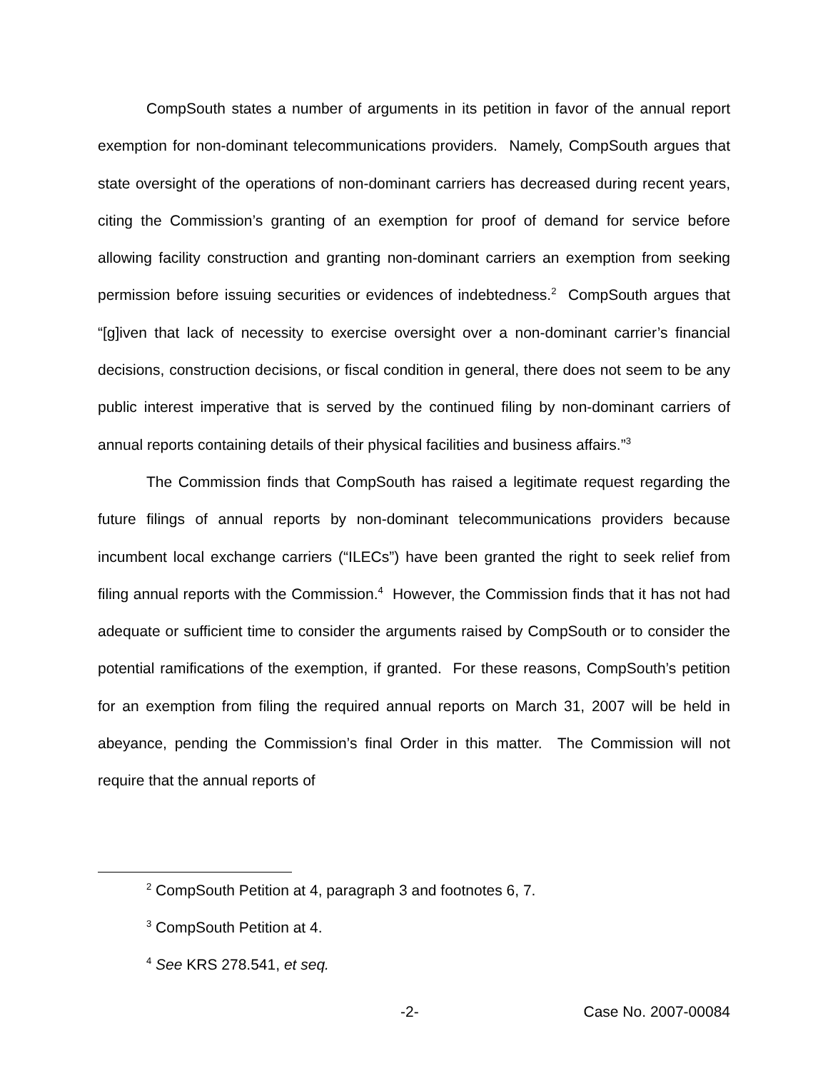CompSouth states a number of arguments in its petition in favor of the annual report exemption for non-dominant telecommunications providers. Namely, CompSouth argues that state oversight of the operations of non-dominant carriers has decreased during recent years, citing the Commission’s granting of an exemption for proof of demand for service before allowing facility construction and granting non-dominant carriers an exemption from seeking permission before issuing securities or evidences of indebtedness.<sup>2</sup> CompSouth argues that “[g]iven that lack of necessity to exercise oversight over a non-dominant carrier’s financial decisions, construction decisions, or fiscal condition in general, there does not seem to be any public interest imperative that is served by the continued filing by non-dominant carriers of annual reports containing details of their physical facilities and business affairs.”<sup>3</sup>
The Commission finds that CompSouth has raised a legitimate request regarding the future filings of annual reports by non-dominant telecommunications providers because incumbent local exchange carriers (“ILECs”) have been granted the right to seek relief from filing annual reports with the Commission.<sup>4</sup> However, the Commission finds that it has not had adequate or sufficient time to consider the arguments raised by CompSouth or to consider the potential ramifications of the exemption, if granted. For these reasons, CompSouth’s petition for an exemption from filing the required annual reports on March 31, 2007 will be held in abeyance, pending the Commission’s final Order in this matter. The Commission will not require that the annual reports of
<sup>2</sup> CompSouth Petition at 4, paragraph 3 and footnotes 6, 7.
<sup>3</sup> CompSouth Petition at 4.
<sup>4</sup> See KRS 278.541, et seq.
-2- Case No. 2007-00084